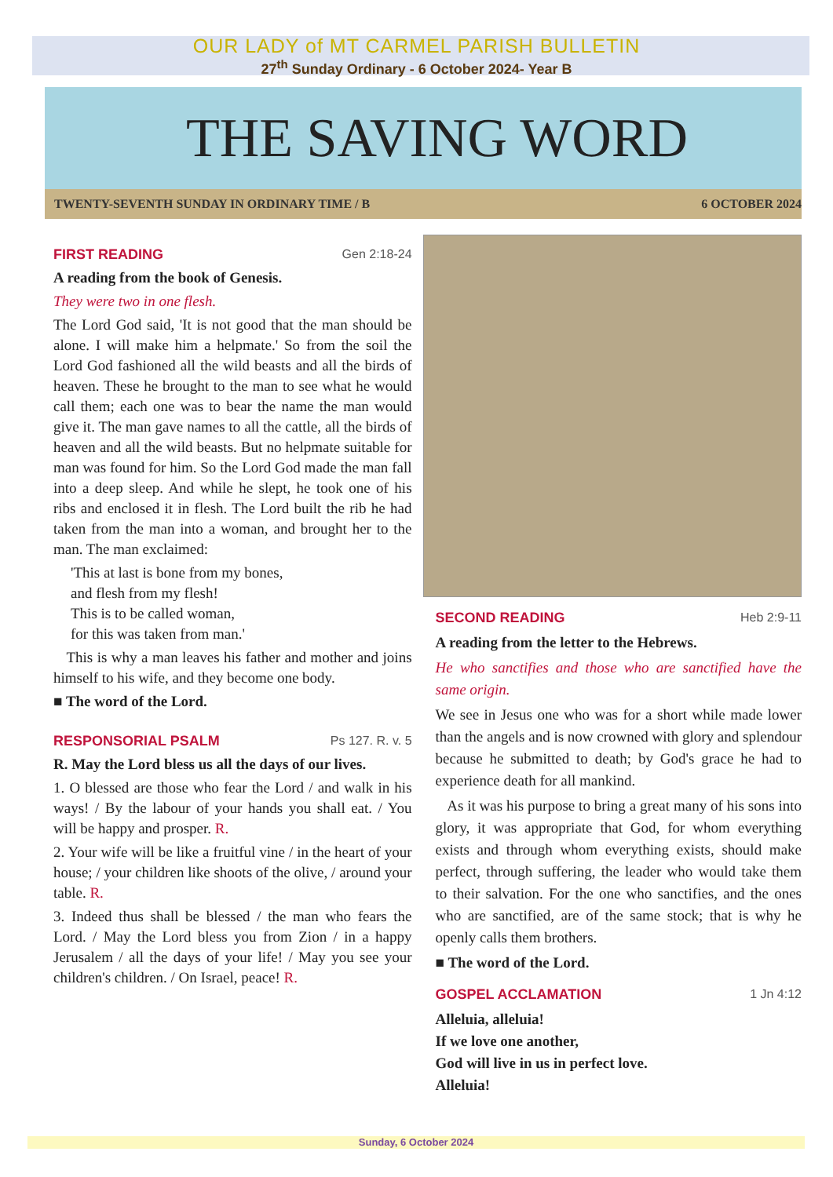OUR LADY of MT CARMEL PARISH BULLETIN
27<sup>th</sup> Sunday Ordinary - 6 October 2024- Year B
THE SAVING WORD
TWENTY-SEVENTH SUNDAY IN ORDINARY TIME / B 6 OCTOBER 2024
FIRST READING Gen 2:18-24
A reading from the book of Genesis.
They were two in one flesh.
The Lord God said, 'It is not good that the man should be alone. I will make him a helpmate.' So from the soil the Lord God fashioned all the wild beasts and all the birds of heaven. These he brought to the man to see what he would call them; each one was to bear the name the man would give it. The man gave names to all the cattle, all the birds of heaven and all the wild beasts. But no helpmate suitable for man was found for him. So the Lord God made the man fall into a deep sleep. And while he slept, he took one of his ribs and enclosed it in flesh. The Lord built the rib he had taken from the man into a woman, and brought her to the man. The man exclaimed:
'This at last is bone from my bones,
and flesh from my flesh!
This is to be called woman,
for this was taken from man.'
This is why a man leaves his father and mother and joins himself to his wife, and they become one body.
■ The word of the Lord.
RESPONSORIAL PSALM Ps 127. R. v. 5
R. May the Lord bless us all the days of our lives.
1. O blessed are those who fear the Lord / and walk in his ways! / By the labour of your hands you shall eat. / You will be happy and prosper. R.
2. Your wife will be like a fruitful vine / in the heart of your house; / your children like shoots of the olive, / around your table. R.
3. Indeed thus shall be blessed / the man who fears the Lord. / May the Lord bless you from Zion / in a happy Jerusalem / all the days of your life! / May you see your children's children. / On Israel, peace! R.
SECOND READING Heb 2:9-11
A reading from the letter to the Hebrews.
He who sanctifies and those who are sanctified have the same origin.
We see in Jesus one who was for a short while made lower than the angels and is now crowned with glory and splendour because he submitted to death; by God's grace he had to experience death for all mankind.
As it was his purpose to bring a great many of his sons into glory, it was appropriate that God, for whom everything exists and through whom everything exists, should make perfect, through suffering, the leader who would take them to their salvation. For the one who sanctifies, and the ones who are sanctified, are of the same stock; that is why he openly calls them brothers.
■ The word of the Lord.
GOSPEL ACCLAMATION 1 Jn 4:12
Alleluia, alleluia!
If we love one another,
God will live in us in perfect love.
Alleluia!
Sunday, 6 October 2024